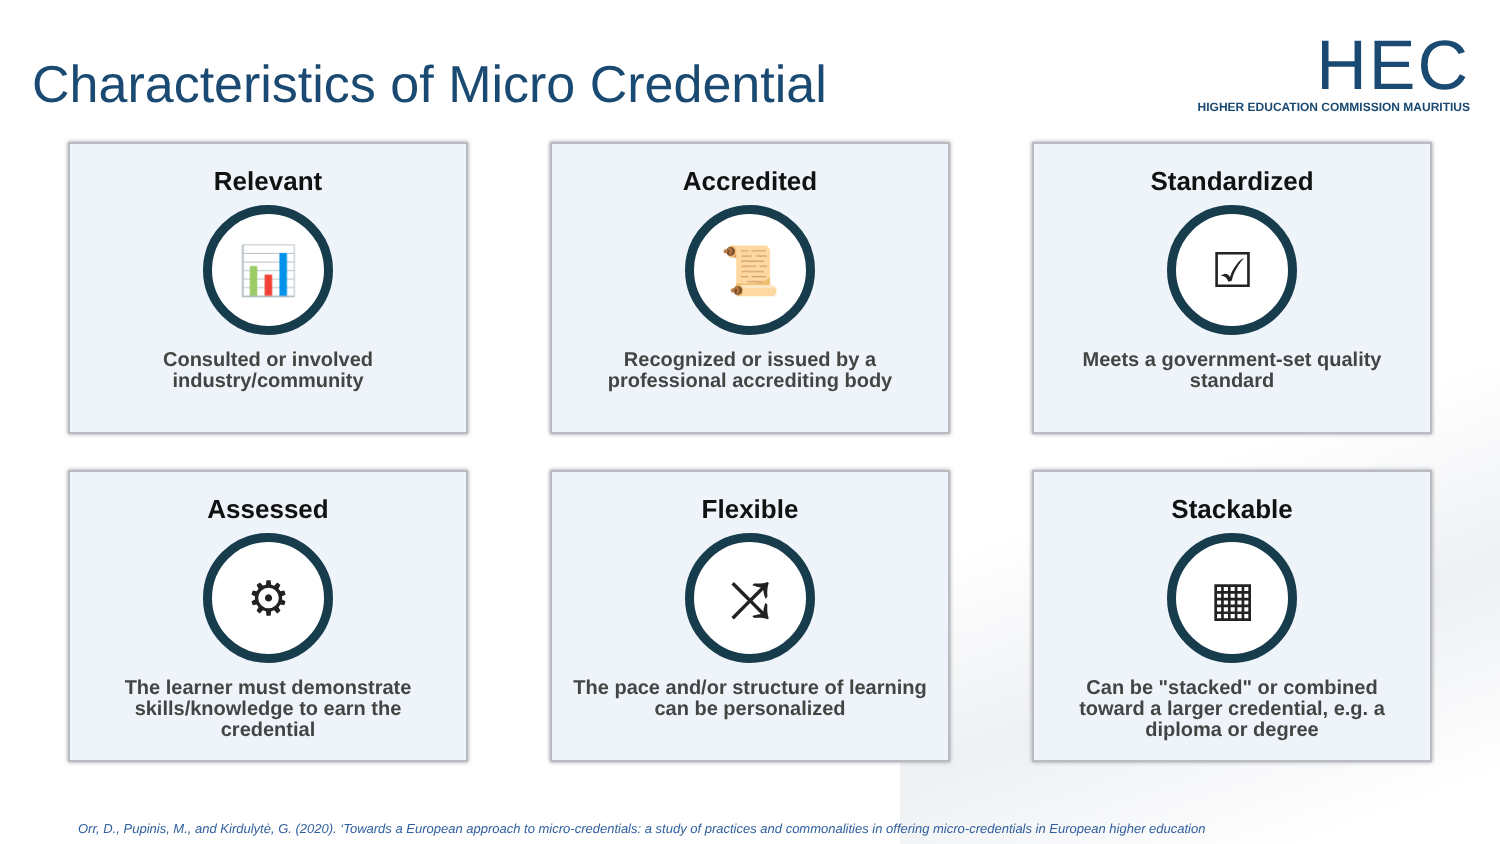Characteristics of Micro Credential
HEC
HIGHER EDUCATION COMMISSION MAURITIUS
Relevant
📊
Consulted or involved industry/community
Accredited
📜
Recognized or issued by a professional accrediting body
Standardized
☑
Meets a government-set quality standard
Assessed
⚙
The learner must demonstrate skills/knowledge to earn the credential
Flexible
⤨
The pace and/or structure of learning can be personalized
Stackable
▦
Can be "stacked" or combined toward a larger credential, e.g. a diploma or degree
Orr, D., Pupinis, M., and Kirdulytė, G. (2020). ‘Towards a European approach to micro-credentials: a study of practices and commonalities in offering micro-credentials in European higher education